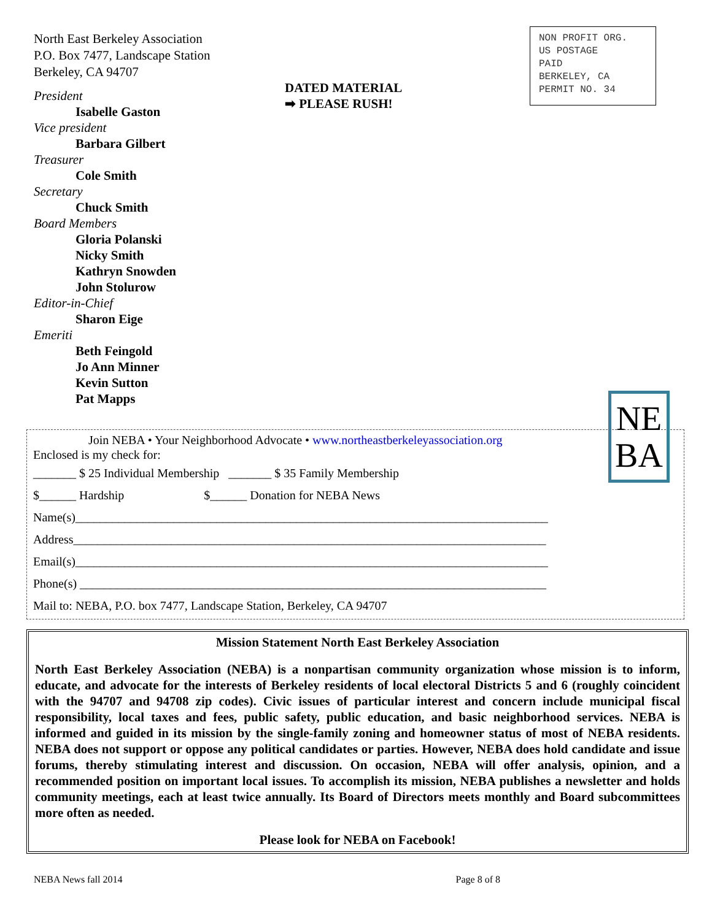North East Berkeley Association
P.O. Box 7477, Landscape Station
Berkeley, CA 94707
President
Isabelle Gaston
Vice president
Barbara Gilbert
Treasurer
Cole Smith
Secretary
Chuck Smith
Board Members
Gloria Polanski
Nicky Smith
Kathryn Snowden
John Stolurow
Editor-in-Chief
Sharon Eige
Emeriti
Beth Feingold
Jo Ann Minner
Kevin Sutton
Pat Mapps
DATED MATERIAL
➡ PLEASE RUSH!
NON PROFIT ORG.
US POSTAGE
PAID
BERKELEY, CA
PERMIT NO. 34
NE
BA
Join NEBA • Your Neighborhood Advocate • www.northeastberkeleyassociation.org
Enclosed is my check for:
_______ $ 25 Individual Membership _______ $ 35 Family Membership
$______ Hardship $______ Donation for NEBA News
Name(s)_____________________________________________________________________________
Address_____________________________________________________________________________
Email(s)_____________________________________________________________________________
Phone(s) ____________________________________________________________________________
Mail to: NEBA, P.O. box 7477, Landscape Station, Berkeley, CA 94707
Mission Statement North East Berkeley Association
North East Berkeley Association (NEBA) is a nonpartisan community organization whose mission is to inform, educate, and advocate for the interests of Berkeley residents of local electoral Districts 5 and 6 (roughly coincident with the 94707 and 94708 zip codes). Civic issues of particular interest and concern include municipal fiscal responsibility, local taxes and fees, public safety, public education, and basic neighborhood services. NEBA is informed and guided in its mission by the single-family zoning and homeowner status of most of NEBA residents. NEBA does not support or oppose any political candidates or parties. However, NEBA does hold candidate and issue forums, thereby stimulating interest and discussion. On occasion, NEBA will offer analysis, opinion, and a recommended position on important local issues. To accomplish its mission, NEBA publishes a newsletter and holds community meetings, each at least twice annually. Its Board of Directors meets monthly and Board subcommittees more often as needed.
Please look for NEBA on Facebook!
NEBA News fall 2014 Page 8 of 8